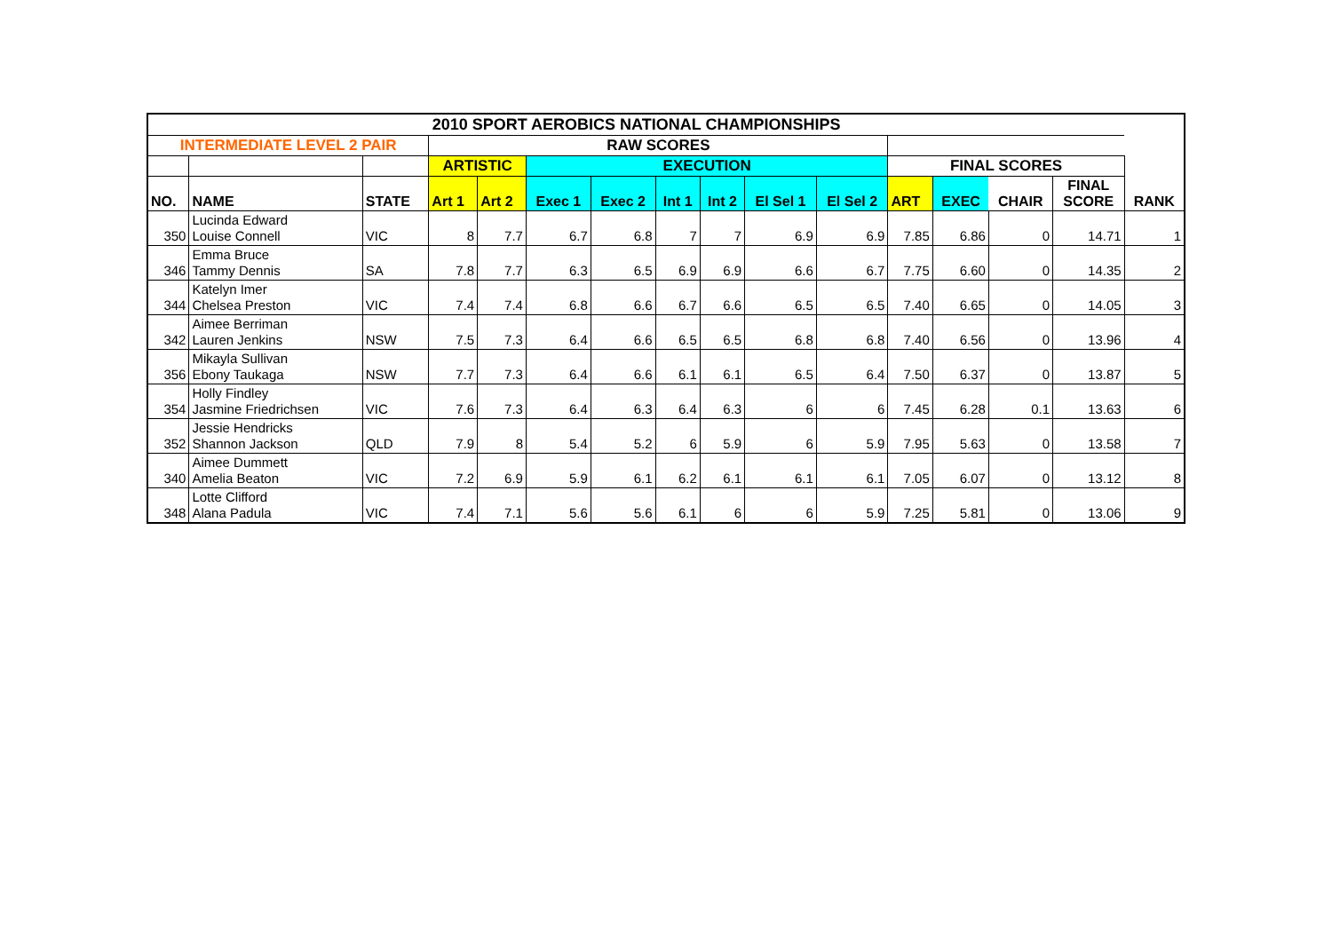| 2010 SPORT AEROBICS NATIONAL CHAMPIONSHIPS | | | | | | | | | | | | | | | |
| --- | --- | --- | --- | --- | --- | --- | --- | --- | --- | --- | --- | --- | --- | --- | --- |
| INTERMEDIATE LEVEL 2 PAIR | | | RAW SCORES | | | | | | | | | | | | |
| | | | ARTISTIC | | EXECUTION | | | | | | FINAL SCORES | | | | |
| NO. | NAME | STATE | Art 1 | Art 2 | Exec 1 | Exec 2 | Int 1 | Int 2 | El Sel 1 | El Sel 2 | ART | EXEC | CHAIR | FINAL SCORE | RANK |
| 350 | Lucinda Edward Louise Connell | VIC | 8 | 7.7 | 6.7 | 6.8 | 7 | 7 | 6.9 | 6.9 | 7.85 | 6.86 | 0 | 14.71 | 1 |
| 346 | Emma Bruce Tammy Dennis | SA | 7.8 | 7.7 | 6.3 | 6.5 | 6.9 | 6.9 | 6.6 | 6.7 | 7.75 | 6.60 | 0 | 14.35 | 2 |
| 344 | Katelyn Imer Chelsea Preston | VIC | 7.4 | 7.4 | 6.8 | 6.6 | 6.7 | 6.6 | 6.5 | 6.5 | 7.40 | 6.65 | 0 | 14.05 | 3 |
| 342 | Aimee Berriman Lauren Jenkins | NSW | 7.5 | 7.3 | 6.4 | 6.6 | 6.5 | 6.5 | 6.8 | 6.8 | 7.40 | 6.56 | 0 | 13.96 | 4 |
| 356 | Mikayla Sullivan Ebony Taukaga | NSW | 7.7 | 7.3 | 6.4 | 6.6 | 6.1 | 6.1 | 6.5 | 6.4 | 7.50 | 6.37 | 0 | 13.87 | 5 |
| 354 | Holly Findley Jasmine Friedrichsen | VIC | 7.6 | 7.3 | 6.4 | 6.3 | 6.4 | 6.3 | 6 | 6 | 7.45 | 6.28 | 0.1 | 13.63 | 6 |
| 352 | Jessie Hendricks Shannon Jackson | QLD | 7.9 | 8 | 5.4 | 5.2 | 6 | 5.9 | 6 | 5.9 | 7.95 | 5.63 | 0 | 13.58 | 7 |
| 340 | Aimee Dummett Amelia Beaton | VIC | 7.2 | 6.9 | 5.9 | 6.1 | 6.2 | 6.1 | 6.1 | 6.1 | 7.05 | 6.07 | 0 | 13.12 | 8 |
| 348 | Lotte Clifford Alana Padula | VIC | 7.4 | 7.1 | 5.6 | 5.6 | 6.1 | 6 | 6 | 5.9 | 7.25 | 5.81 | 0 | 13.06 | 9 |